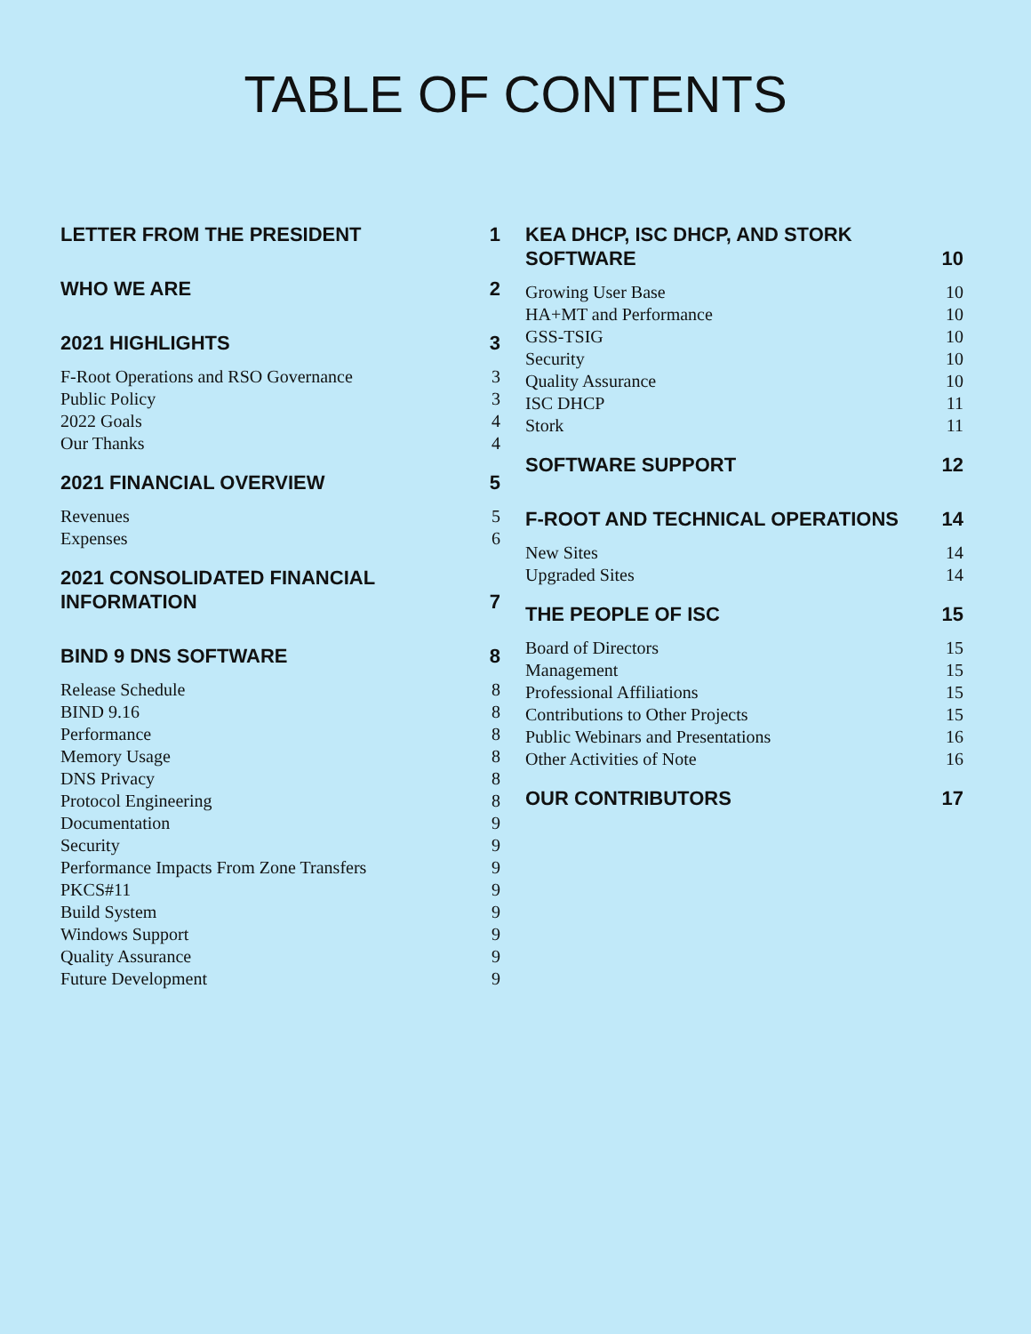TABLE OF CONTENTS
LETTER FROM THE PRESIDENT 1
WHO WE ARE 2
2021 HIGHLIGHTS 3
F-Root Operations and RSO Governance 3
Public Policy 3
2022 Goals 4
Our Thanks 4
2021 FINANCIAL OVERVIEW 5
Revenues 5
Expenses 6
2021 CONSOLIDATED FINANCIAL INFORMATION 7
BIND 9 DNS SOFTWARE 8
Release Schedule 8
BIND 9.16 8
Performance 8
Memory Usage 8
DNS Privacy 8
Protocol Engineering 8
Documentation 9
Security 9
Performance Impacts From Zone Transfers 9
PKCS#11 9
Build System 9
Windows Support 9
Quality Assurance 9
Future Development 9
KEA DHCP, ISC DHCP, AND STORK SOFTWARE 10
Growing User Base 10
HA+MT and Performance 10
GSS-TSIG 10
Security 10
Quality Assurance 10
ISC DHCP 11
Stork 11
SOFTWARE SUPPORT 12
F-ROOT AND TECHNICAL OPERATIONS 14
New Sites 14
Upgraded Sites 14
THE PEOPLE OF ISC 15
Board of Directors 15
Management 15
Professional Affiliations 15
Contributions to Other Projects 15
Public Webinars and Presentations 16
Other Activities of Note 16
OUR CONTRIBUTORS 17